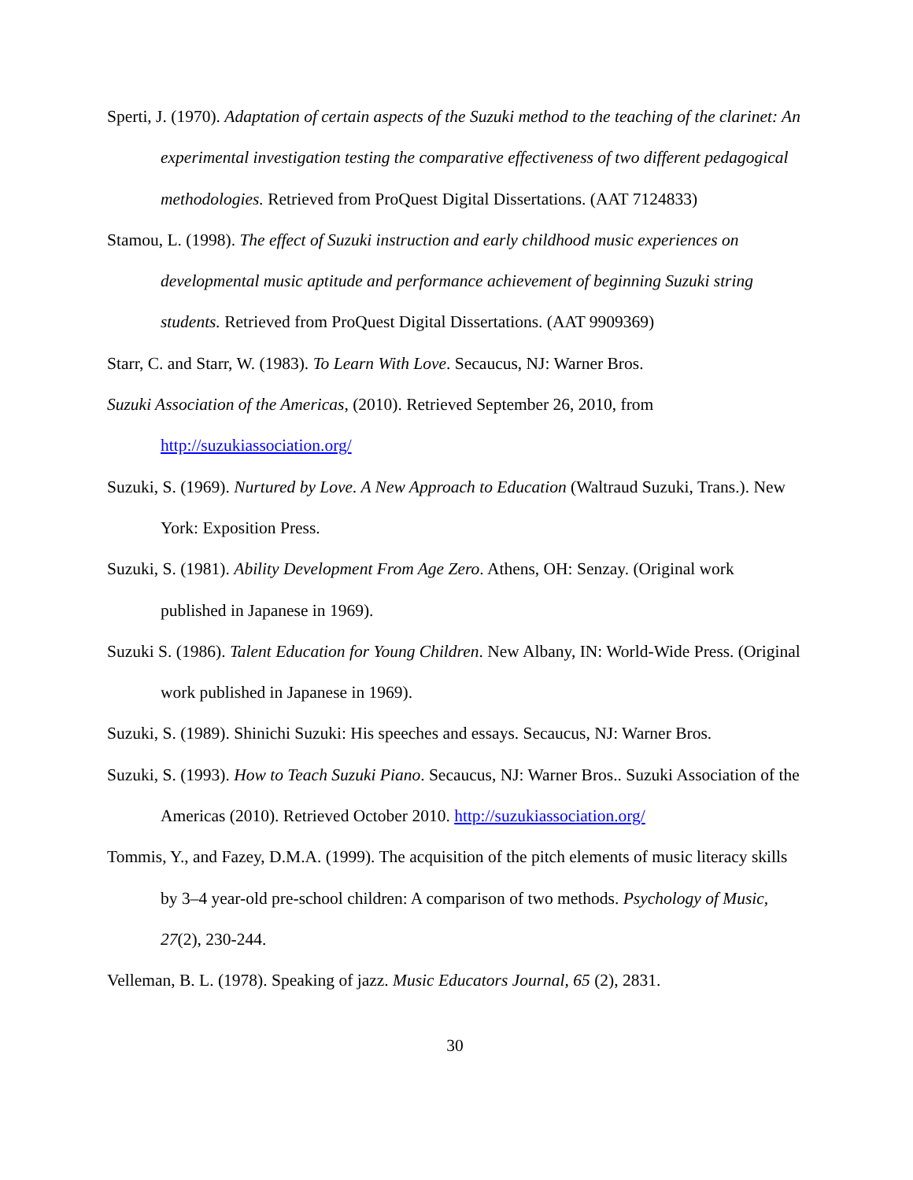Sperti, J. (1970). Adaptation of certain aspects of the Suzuki method to the teaching of the clarinet: An experimental investigation testing the comparative effectiveness of two different pedagogical methodologies. Retrieved from ProQuest Digital Dissertations. (AAT 7124833)
Stamou, L. (1998). The effect of Suzuki instruction and early childhood music experiences on developmental music aptitude and performance achievement of beginning Suzuki string students. Retrieved from ProQuest Digital Dissertations. (AAT 9909369)
Starr, C. and Starr, W. (1983). To Learn With Love. Secaucus, NJ: Warner Bros.
Suzuki Association of the Americas, (2010). Retrieved September 26, 2010, from http://suzukiassociation.org/
Suzuki, S. (1969). Nurtured by Love. A New Approach to Education (Waltraud Suzuki, Trans.). New York: Exposition Press.
Suzuki, S. (1981). Ability Development From Age Zero. Athens, OH: Senzay. (Original work published in Japanese in 1969).
Suzuki S. (1986). Talent Education for Young Children. New Albany, IN: World-Wide Press. (Original work published in Japanese in 1969).
Suzuki, S. (1989). Shinichi Suzuki: His speeches and essays. Secaucus, NJ: Warner Bros.
Suzuki, S. (1993). How to Teach Suzuki Piano. Secaucus, NJ: Warner Bros.. Suzuki Association of the Americas (2010). Retrieved October 2010. http://suzukiassociation.org/
Tommis, Y., and Fazey, D.M.A. (1999). The acquisition of the pitch elements of music literacy skills by 3–4 year-old pre-school children: A comparison of two methods. Psychology of Music, 27(2), 230-244.
Velleman, B. L. (1978). Speaking of jazz. Music Educators Journal, 65 (2), 2831.
30